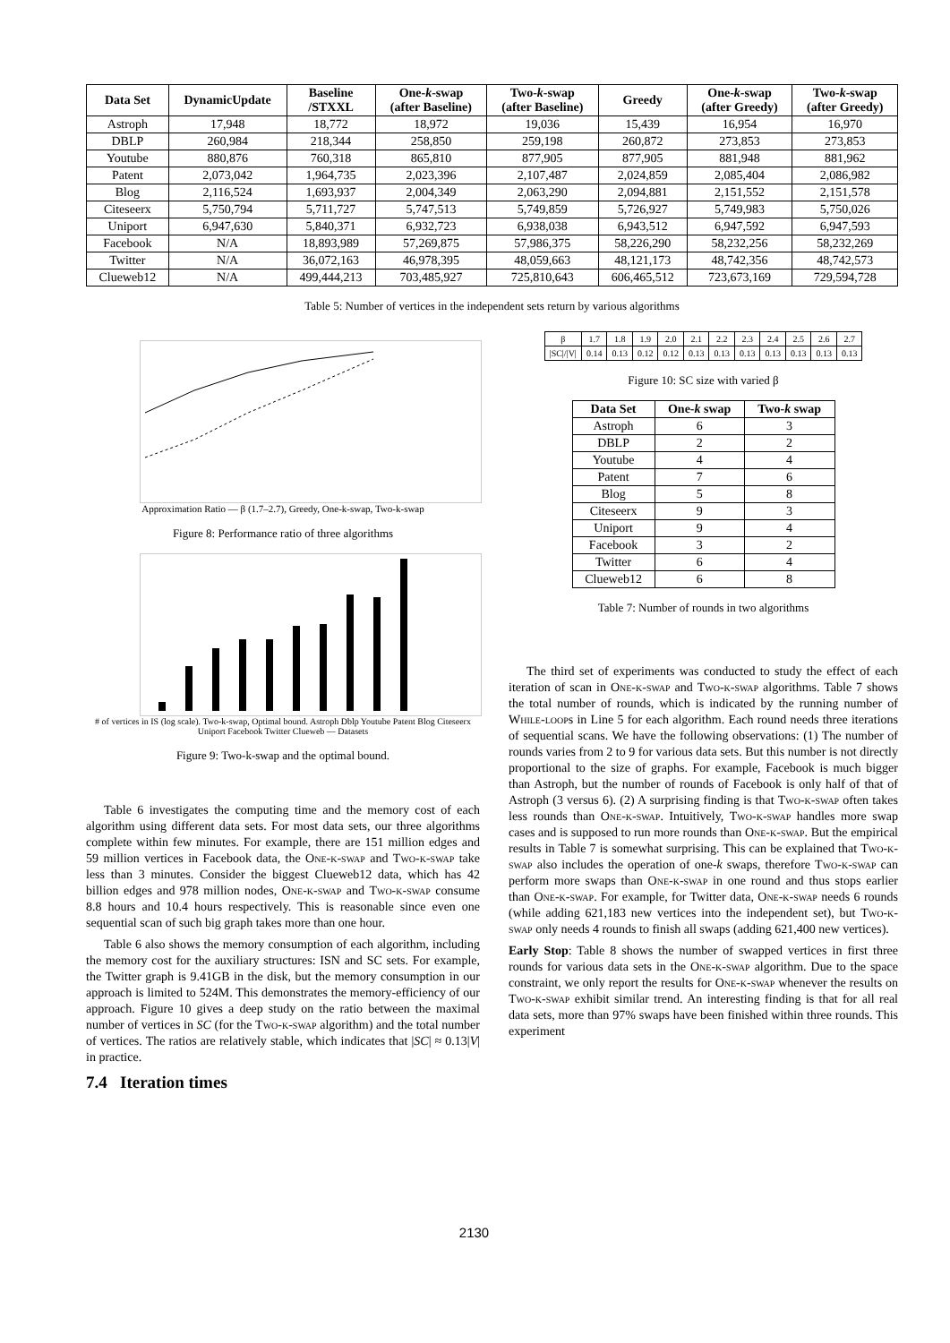| Data Set | DynamicUpdate | Baseline /STXXL | One- k -swap (after Baseline) | Two- k -swap (after Baseline) | Greedy | One- k -swap (after Greedy) | Two- k -swap (after Greedy) |
| --- | --- | --- | --- | --- | --- | --- | --- |
| Astroph | 17,948 | 18,772 | 18,972 | 19,036 | 15,439 | 16,954 | 16,970 |
| DBLP | 260,984 | 218,344 | 258,850 | 259,198 | 260,872 | 273,853 | 273,853 |
| Youtube | 880,876 | 760,318 | 865,810 | 877,905 | 877,905 | 881,948 | 881,962 |
| Patent | 2,073,042 | 1,964,735 | 2,023,396 | 2,107,487 | 2,024,859 | 2,085,404 | 2,086,982 |
| Blog | 2,116,524 | 1,693,937 | 2,004,349 | 2,063,290 | 2,094,881 | 2,151,552 | 2,151,578 |
| Citeseerx | 5,750,794 | 5,711,727 | 5,747,513 | 5,749,859 | 5,726,927 | 5,749,983 | 5,750,026 |
| Uniport | 6,947,630 | 5,840,371 | 6,932,723 | 6,938,038 | 6,943,512 | 6,947,592 | 6,947,593 |
| Facebook | N/A | 18,893,989 | 57,269,875 | 57,986,375 | 58,226,290 | 58,232,256 | 58,232,269 |
| Twitter | N/A | 36,072,163 | 46,978,395 | 48,059,663 | 48,121,173 | 48,742,356 | 48,742,573 |
| Clueweb12 | N/A | 499,444,213 | 703,485,927 | 725,810,643 | 606,465,512 | 723,673,169 | 729,594,728 |
Table 5: Number of vertices in the independent sets return by various algorithms
Approximation Ratio — β (1.7–2.7), Greedy, One-k-swap, Two-k-swap
Figure 8: Performance ratio of three algorithms
# of vertices in IS (log scale). Two-k-swap, Optimal bound. Astroph Dblp Youtube Patent Blog Citeseerx Uniport Facebook Twitter Clueweb — Datasets
Figure 9: Two-k-swap and the optimal bound.
Table 6 investigates the computing time and the memory cost of each algorithm using different data sets. For most data sets, our three algorithms complete within few minutes. For example, there are 151 million edges and 59 million vertices in Facebook data, the One-k-swap and Two-k-swap take less than 3 minutes. Consider the biggest Clueweb12 data, which has 42 billion edges and 978 million nodes, One-k-swap and Two-k-swap consume 8.8 hours and 10.4 hours respectively. This is reasonable since even one sequential scan of such big graph takes more than one hour.
Table 6 also shows the memory consumption of each algorithm, including the memory cost for the auxiliary structures: ISN and SC sets. For example, the Twitter graph is 9.41GB in the disk, but the memory consumption in our approach is limited to 524M. This demonstrates the memory-efficiency of our approach. Figure 10 gives a deep study on the ratio between the maximal number of vertices in SC (for the Two-k-swap algorithm) and the total number of vertices. The ratios are relatively stable, which indicates that |SC| ≈ 0.13|V| in practice.
7.4 Iteration times
| β | 1.7 | 1.8 | 1.9 | 2.0 | 2.1 | 2.2 | 2.3 | 2.4 | 2.5 | 2.6 | 2.7 |
| /SC///V/ | 0.14 | 0.13 | 0.12 | 0.12 | 0.13 | 0.13 | 0.13 | 0.13 | 0.13 | 0.13 | 0.13 |
Figure 10: SC size with varied β
| Data Set | One- k swap | Two- k swap |
| --- | --- | --- |
| Astroph | 6 | 3 |
| DBLP | 2 | 2 |
| Youtube | 4 | 4 |
| Patent | 7 | 6 |
| Blog | 5 | 8 |
| Citeseerx | 9 | 3 |
| Uniport | 9 | 4 |
| Facebook | 3 | 2 |
| Twitter | 6 | 4 |
| Clueweb12 | 6 | 8 |
Table 7: Number of rounds in two algorithms
The third set of experiments was conducted to study the effect of each iteration of scan in One-k-swap and Two-k-swap algorithms. Table 7 shows the total number of rounds, which is indicated by the running number of While-loops in Line 5 for each algorithm. Each round needs three iterations of sequential scans. We have the following observations: (1) The number of rounds varies from 2 to 9 for various data sets. But this number is not directly proportional to the size of graphs. For example, Facebook is much bigger than Astroph, but the number of rounds of Facebook is only half of that of Astroph (3 versus 6). (2) A surprising finding is that Two-k-swap often takes less rounds than One-k-swap. Intuitively, Two-k-swap handles more swap cases and is supposed to run more rounds than One-k-swap. But the empirical results in Table 7 is somewhat surprising. This can be explained that Two-k-swap also includes the operation of one-k swaps, therefore Two-k-swap can perform more swaps than One-k-swap in one round and thus stops earlier than One-k-swap. For example, for Twitter data, One-k-swap needs 6 rounds (while adding 621,183 new vertices into the independent set), but Two-k-swap only needs 4 rounds to finish all swaps (adding 621,400 new vertices).
Early Stop: Table 8 shows the number of swapped vertices in first three rounds for various data sets in the One-k-swap algorithm. Due to the space constraint, we only report the results for One-k-swap whenever the results on Two-k-swap exhibit similar trend. An interesting finding is that for all real data sets, more than 97% swaps have been finished within three rounds. This experiment
2130